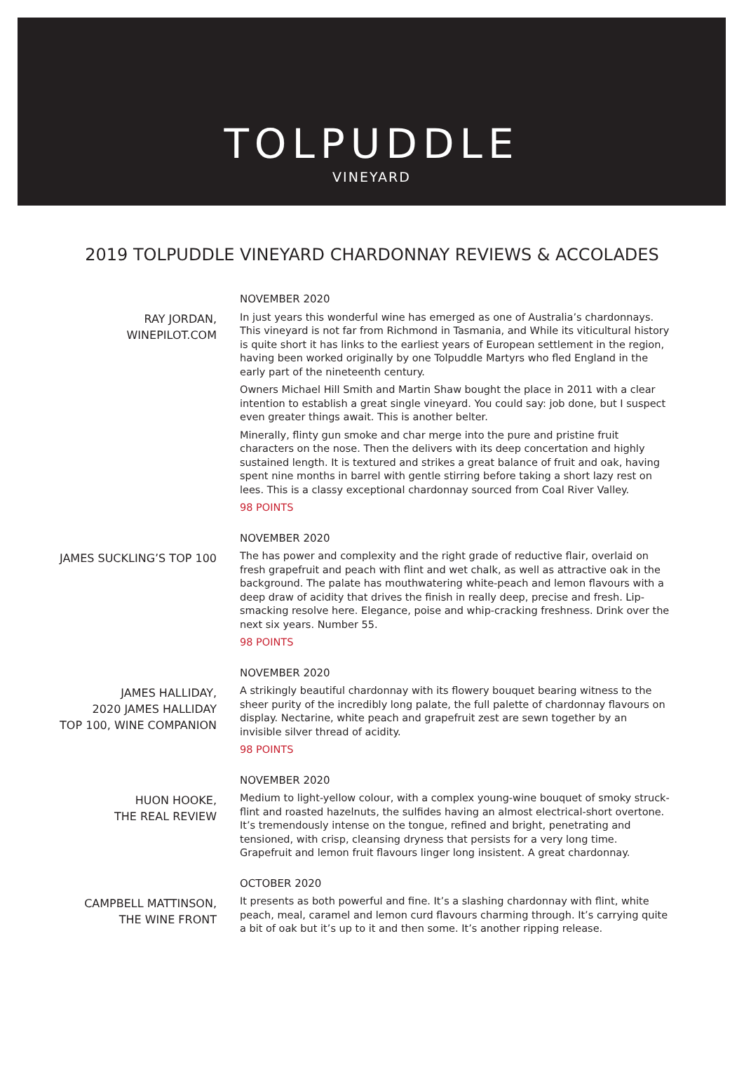TOLPUDDLE
VINEYARD
2019 TOLPUDDLE VINEYARD CHARDONNAY REVIEWS & ACCOLADES
RAY JORDAN,
WINEPILOT.COM
NOVEMBER 2020
In just years this wonderful wine has emerged as one of Australia’s chardonnays. This vineyard is not far from Richmond in Tasmania, and While its viticultural history is quite short it has links to the earliest years of European settlement in the region, having been worked originally by one Tolpuddle Martyrs who fled England in the early part of the nineteenth century.
Owners Michael Hill Smith and Martin Shaw bought the place in 2011 with a clear intention to establish a great single vineyard. You could say: job done, but I suspect even greater things await. This is another belter.
Minerally, flinty gun smoke and char merge into the pure and pristine fruit characters on the nose. Then the delivers with its deep concertation and highly sustained length. It is textured and strikes a great balance of fruit and oak, having spent nine months in barrel with gentle stirring before taking a short lazy rest on lees. This is a classy exceptional chardonnay sourced from Coal River Valley.
98 POINTS
JAMES SUCKLING’S TOP 100
NOVEMBER 2020
The has power and complexity and the right grade of reductive flair, overlaid on fresh grapefruit and peach with flint and wet chalk, as well as attractive oak in the background. The palate has mouthwatering white-peach and lemon flavours with a deep draw of acidity that drives the finish in really deep, precise and fresh. Lip-smacking resolve here. Elegance, poise and whip-cracking freshness. Drink over the next six years. Number 55.
98 POINTS
JAMES HALLIDAY,
2020 JAMES HALLIDAY
TOP 100, WINE COMPANION
NOVEMBER 2020
A strikingly beautiful chardonnay with its flowery bouquet bearing witness to the sheer purity of the incredibly long palate, the full palette of chardonnay flavours on display. Nectarine, white peach and grapefruit zest are sewn together by an invisible silver thread of acidity.
98 POINTS
HUON HOOKE,
THE REAL REVIEW
NOVEMBER 2020
Medium to light-yellow colour, with a complex young-wine bouquet of smoky struck-flint and roasted hazelnuts, the sulfides having an almost electrical-short overtone. It’s tremendously intense on the tongue, refined and bright, penetrating and tensioned, with crisp, cleansing dryness that persists for a very long time. Grapefruit and lemon fruit flavours linger long insistent. A great chardonnay.
CAMPBELL MATTINSON,
THE WINE FRONT
OCTOBER 2020
It presents as both powerful and fine. It’s a slashing chardonnay with flint, white peach, meal, caramel and lemon curd flavours charming through. It’s carrying quite a bit of oak but it’s up to it and then some. It’s another ripping release.